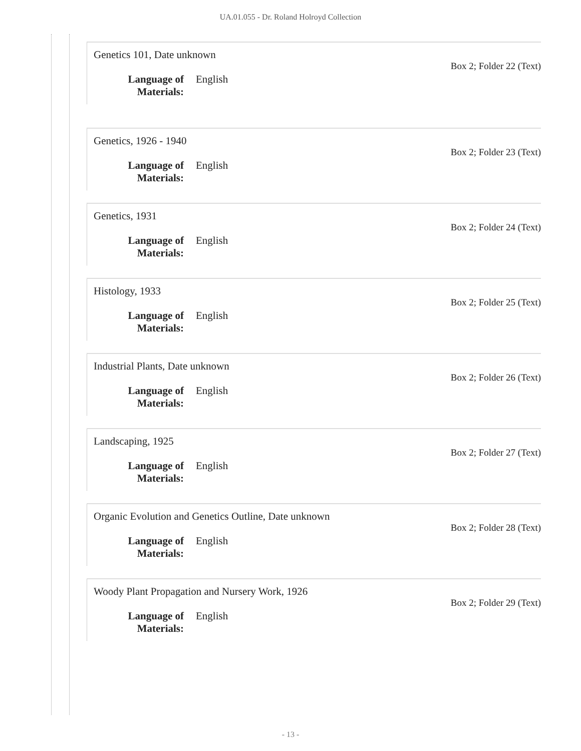UA.01.055 - Dr. Roland Holroyd Collection
Genetics 101, Date unknown
Box 2; Folder 22 (Text)
Language of
Materials:
English
Genetics, 1926 - 1940
Box 2; Folder 23 (Text)
Language of
Materials:
English
Genetics, 1931
Box 2; Folder 24 (Text)
Language of
Materials:
English
Histology, 1933
Box 2; Folder 25 (Text)
Language of
Materials:
English
Industrial Plants, Date unknown
Box 2; Folder 26 (Text)
Language of
Materials:
English
Landscaping, 1925
Box 2; Folder 27 (Text)
Language of
Materials:
English
Organic Evolution and Genetics Outline, Date unknown
Box 2; Folder 28 (Text)
Language of
Materials:
English
Woody Plant Propagation and Nursery Work, 1926
Box 2; Folder 29 (Text)
Language of
Materials:
English
- 13 -